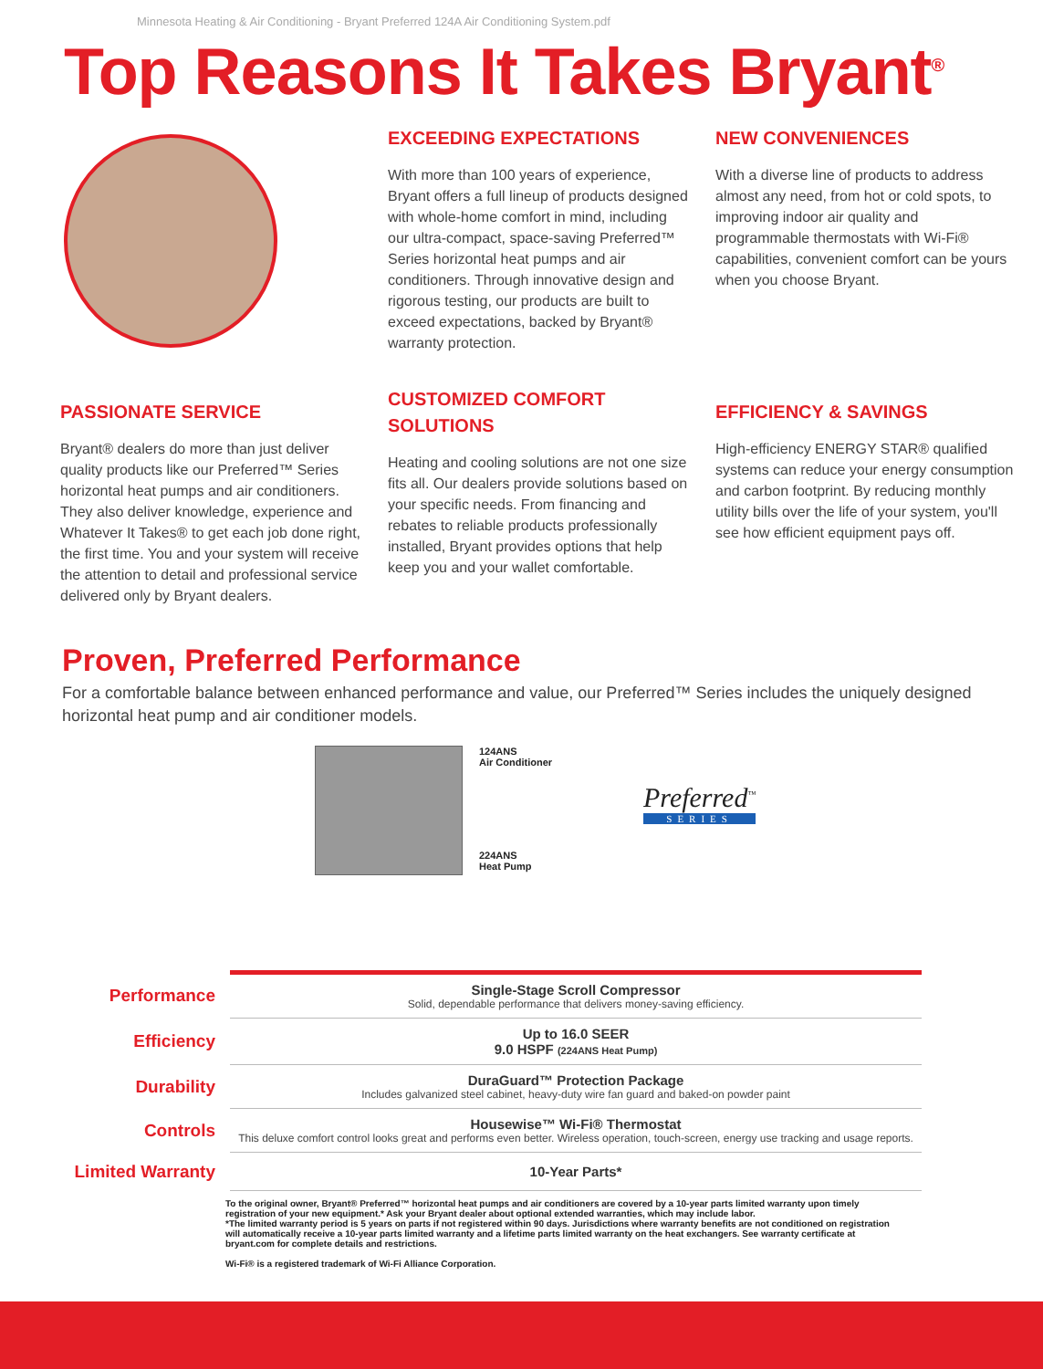Minnesota Heating & Air Conditioning - Bryant Preferred 124A Air Conditioning System.pdf
Top Reasons It Takes Bryant<sup>®</sup>
EXCEEDING EXPECTATIONS
With more than 100 years of experience, Bryant offers a full lineup of products designed with whole-home comfort in mind, including our ultra-compact, space-saving Preferred™ Series horizontal heat pumps and air conditioners. Through innovative design and rigorous testing, our products are built to exceed expectations, backed by Bryant® warranty protection.
NEW CONVENIENCES
With a diverse line of products to address almost any need, from hot or cold spots, to improving indoor air quality and programmable thermostats with Wi-Fi® capabilities, convenient comfort can be yours when you choose Bryant.
PASSIONATE SERVICE
Bryant® dealers do more than just deliver quality products like our Preferred™ Series horizontal heat pumps and air conditioners. They also deliver knowledge, experience and Whatever It Takes® to get each job done right, the first time. You and your system will receive the attention to detail and professional service delivered only by Bryant dealers.
CUSTOMIZED COMFORT SOLUTIONS
Heating and cooling solutions are not one size fits all. Our dealers provide solutions based on your specific needs. From financing and rebates to reliable products professionally installed, Bryant provides options that help keep you and your wallet comfortable.
EFFICIENCY & SAVINGS
High-efficiency ENERGY STAR® qualified systems can reduce your energy consumption and carbon footprint. By reducing monthly utility bills over the life of your system, you'll see how efficient equipment pays off.
Proven, Preferred Performance
For a comfortable balance between enhanced performance and value, our Preferred™ Series includes the uniquely designed horizontal heat pump and air conditioner models.
124ANS
Air Conditioner
224ANS
Heat Pump
Preferred<sup>™</sup>
SERIES
| Performance | Single-Stage Scroll Compressor Solid, dependable performance that delivers money-saving efficiency. |
| Efficiency | Up to 16.0 SEER 9.0 HSPF (224ANS Heat Pump) |
| Durability | DuraGuard™ Protection Package Includes galvanized steel cabinet, heavy-duty wire fan guard and baked-on powder paint |
| Controls | Housewise™ Wi-Fi® Thermostat This deluxe comfort control looks great and performs even better. Wireless operation, touch-screen, energy use tracking and usage reports. |
| Limited Warranty | 10-Year Parts* |
To the original owner, Bryant® Preferred™ horizontal heat pumps and air conditioners are covered by a 10-year parts limited warranty upon timely registration of your new equipment.* Ask your Bryant dealer about optional extended warranties, which may include labor.
*The limited warranty period is 5 years on parts if not registered within 90 days. Jurisdictions where warranty benefits are not conditioned on registration will automatically receive a 10-year parts limited warranty and a lifetime parts limited warranty on the heat exchangers. See warranty certificate at bryant.com for complete details and restrictions.
Wi-Fi® is a registered trademark of Wi-Fi Alliance Corporation.